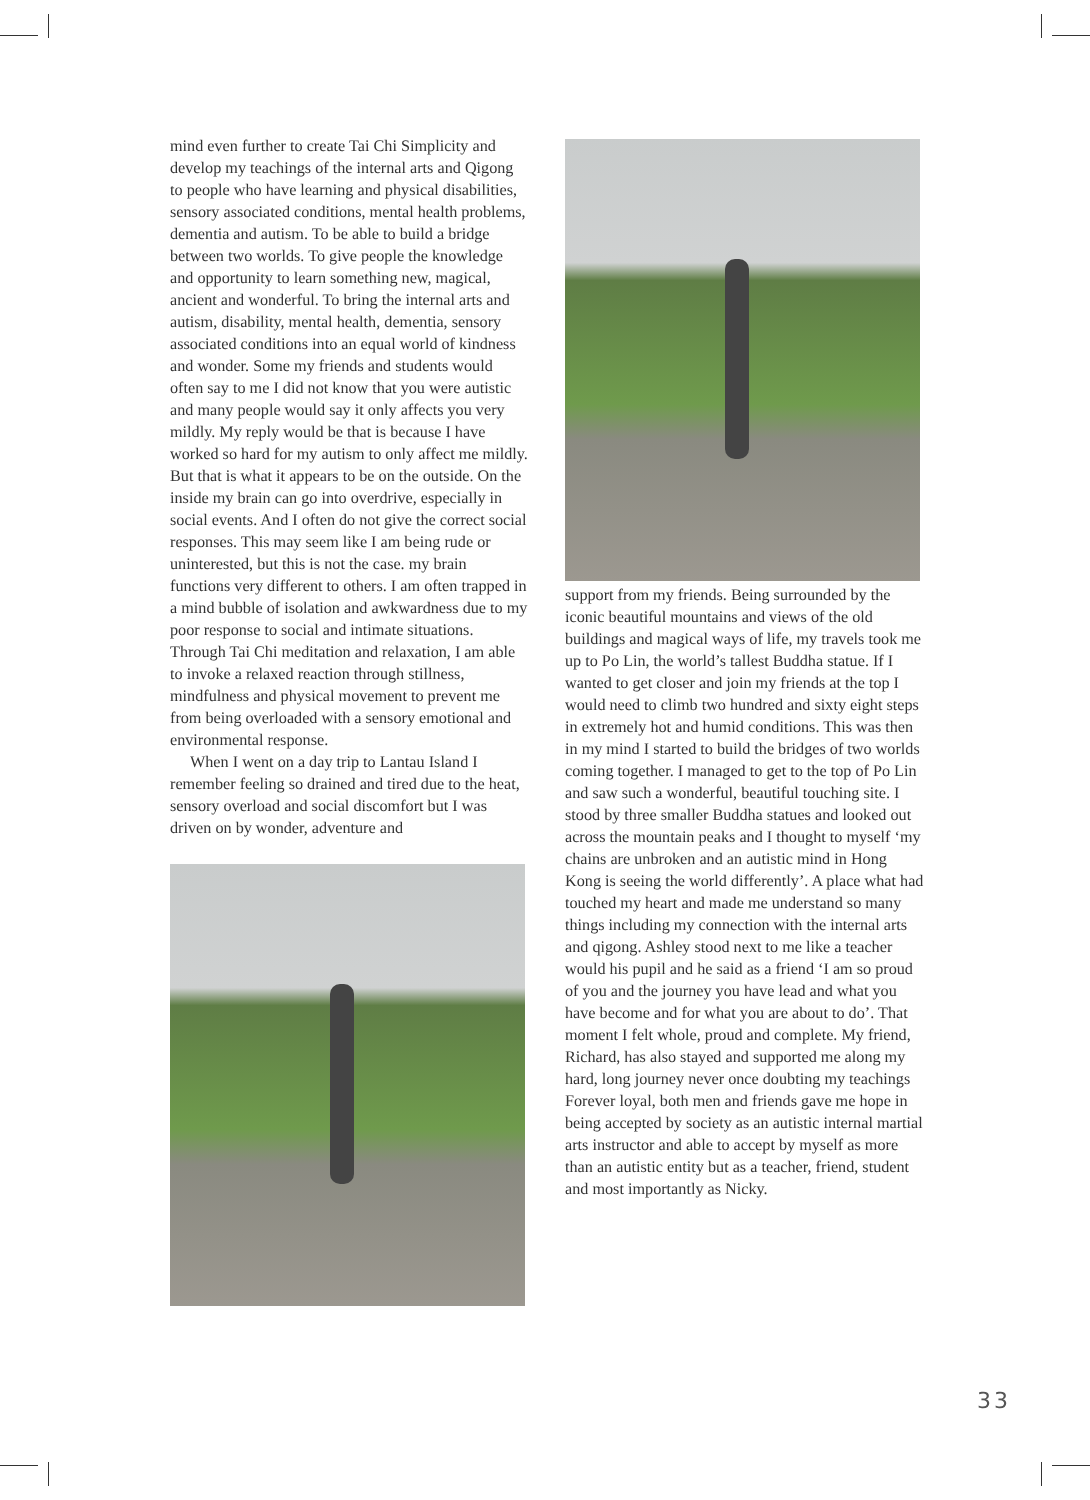mind even further to create Tai Chi Simplicity and develop my teachings of the internal arts and Qigong to people who have learning and physical disabilities, sensory associated conditions, mental health problems, dementia and autism. To be able to build a bridge between two worlds. To give people the knowledge and opportunity to learn something new, magical, ancient and wonderful. To bring the internal arts and autism, disability, mental health, dementia, sensory associated conditions into an equal world of kindness and wonder. Some my friends and students would often say to me I did not know that you were autistic and many people would say it only affects you very mildly. My reply would be that is because I have worked so hard for my autism to only affect me mildly. But that is what it appears to be on the outside. On the inside my brain can go into overdrive, especially in social events. And I often do not give the correct social responses. This may seem like I am being rude or uninterested, but this is not the case. my brain functions very different to others. I am often trapped in a mind bubble of isolation and awkwardness due to my poor response to social and intimate situations. Through Tai Chi meditation and relaxation, I am able to invoke a relaxed reaction through stillness, mindfulness and physical movement to prevent me from being overloaded with a sensory emotional and environmental response.
When I went on a day trip to Lantau Island I remember feeling so drained and tired due to the heat, sensory overload and social discomfort but I was driven on by wonder, adventure and
support from my friends. Being surrounded by the iconic beautiful mountains and views of the old buildings and magical ways of life, my travels took me up to Po Lin, the world’s tallest Buddha statue. If I wanted to get closer and join my friends at the top I would need to climb two hundred and sixty eight steps in extremely hot and humid conditions. This was then in my mind I started to build the bridges of two worlds coming together. I managed to get to the top of Po Lin and saw such a wonderful, beautiful touching site. I stood by three smaller Buddha statues and looked out across the mountain peaks and I thought to myself ‘my chains are unbroken and an autistic mind in Hong Kong is seeing the world differently’. A place what had touched my heart and made me understand so many things including my connection with the internal arts and qigong. Ashley stood next to me like a teacher would his pupil and he said as a friend ‘I am so proud of you and the journey you have lead and what you have become and for what you are about to do’. That moment I felt whole, proud and complete. My friend, Richard, has also stayed and supported me along my hard, long journey never once doubting my teachings Forever loyal, both men and friends gave me hope in being accepted by society as an autistic internal martial arts instructor and able to accept by myself as more than an autistic entity but as a teacher, friend, student and most importantly as Nicky.
33